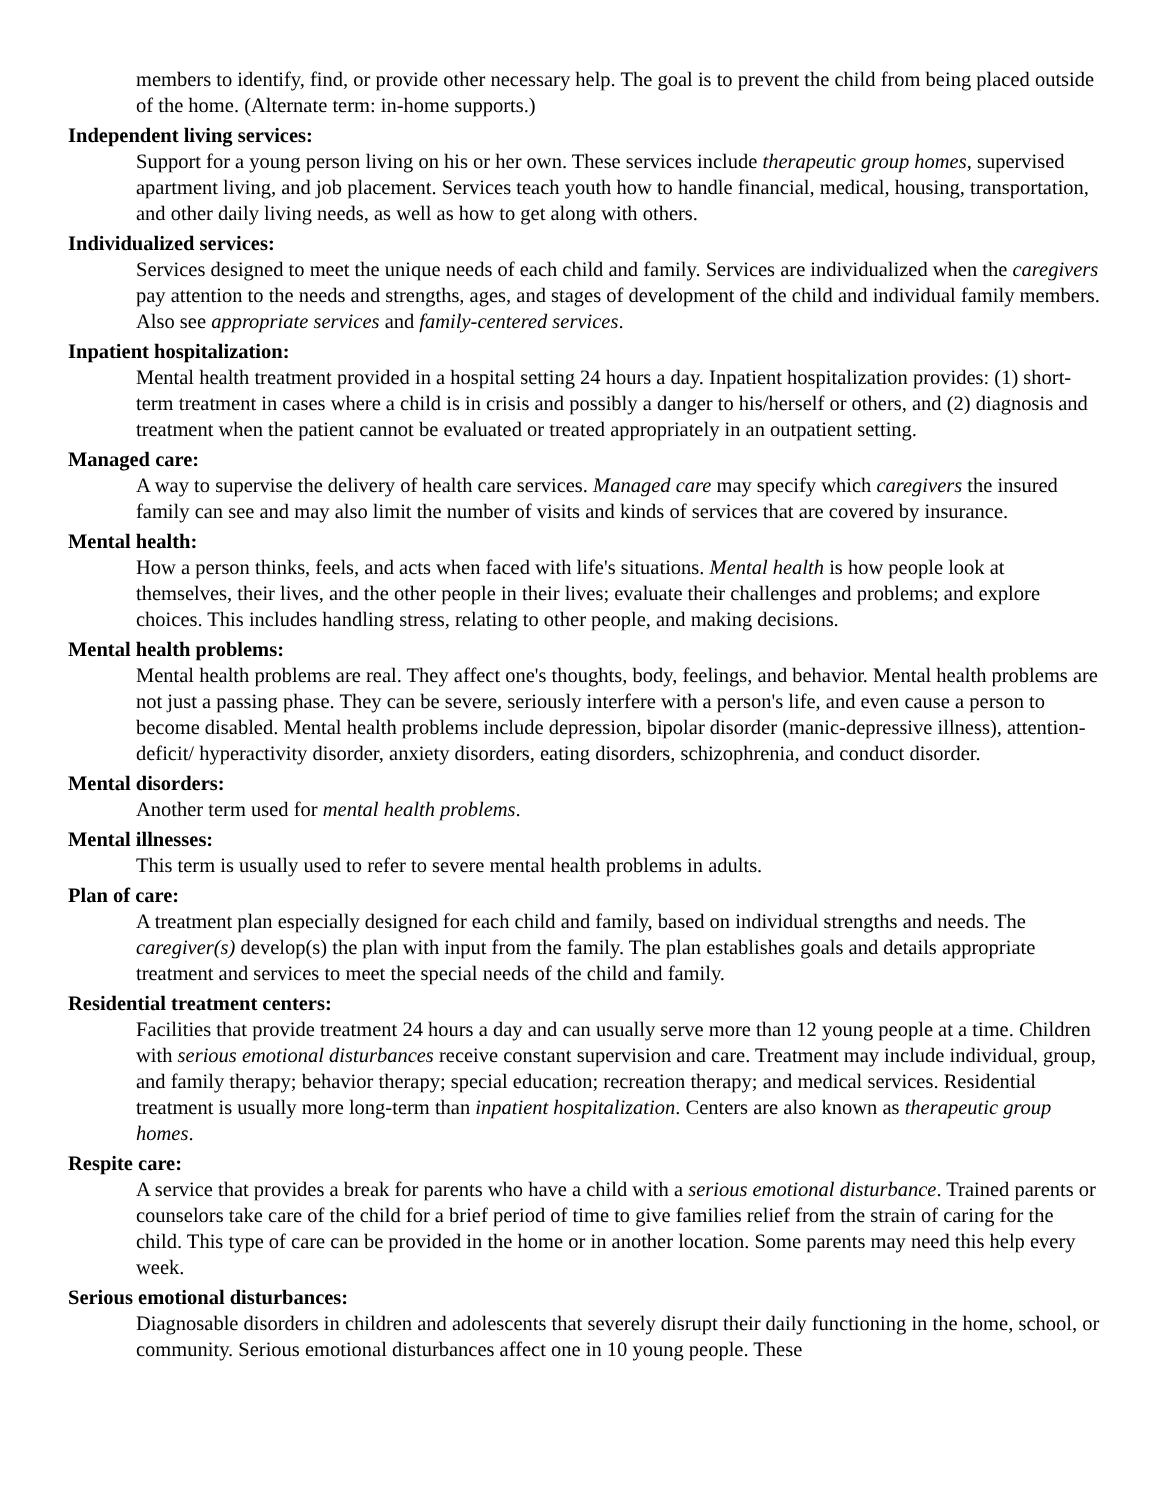members to identify, find, or provide other necessary help. The goal is to prevent the child from being placed outside of the home. (Alternate term: in-home supports.)
Independent living services:
Support for a young person living on his or her own. These services include therapeutic group homes, supervised apartment living, and job placement. Services teach youth how to handle financial, medical, housing, transportation, and other daily living needs, as well as how to get along with others.
Individualized services:
Services designed to meet the unique needs of each child and family. Services are individualized when the caregivers pay attention to the needs and strengths, ages, and stages of development of the child and individual family members. Also see appropriate services and family-centered services.
Inpatient hospitalization:
Mental health treatment provided in a hospital setting 24 hours a day. Inpatient hospitalization provides: (1) short-term treatment in cases where a child is in crisis and possibly a danger to his/herself or others, and (2) diagnosis and treatment when the patient cannot be evaluated or treated appropriately in an outpatient setting.
Managed care:
A way to supervise the delivery of health care services. Managed care may specify which caregivers the insured family can see and may also limit the number of visits and kinds of services that are covered by insurance.
Mental health:
How a person thinks, feels, and acts when faced with life's situations. Mental health is how people look at themselves, their lives, and the other people in their lives; evaluate their challenges and problems; and explore choices. This includes handling stress, relating to other people, and making decisions.
Mental health problems:
Mental health problems are real. They affect one's thoughts, body, feelings, and behavior. Mental health problems are not just a passing phase. They can be severe, seriously interfere with a person's life, and even cause a person to become disabled. Mental health problems include depression, bipolar disorder (manic-depressive illness), attention-deficit/ hyperactivity disorder, anxiety disorders, eating disorders, schizophrenia, and conduct disorder.
Mental disorders:
Another term used for mental health problems.
Mental illnesses:
This term is usually used to refer to severe mental health problems in adults.
Plan of care:
A treatment plan especially designed for each child and family, based on individual strengths and needs. The caregiver(s) develop(s) the plan with input from the family. The plan establishes goals and details appropriate treatment and services to meet the special needs of the child and family.
Residential treatment centers:
Facilities that provide treatment 24 hours a day and can usually serve more than 12 young people at a time. Children with serious emotional disturbances receive constant supervision and care. Treatment may include individual, group, and family therapy; behavior therapy; special education; recreation therapy; and medical services. Residential treatment is usually more long-term than inpatient hospitalization. Centers are also known as therapeutic group homes.
Respite care:
A service that provides a break for parents who have a child with a serious emotional disturbance. Trained parents or counselors take care of the child for a brief period of time to give families relief from the strain of caring for the child. This type of care can be provided in the home or in another location. Some parents may need this help every week.
Serious emotional disturbances:
Diagnosable disorders in children and adolescents that severely disrupt their daily functioning in the home, school, or community. Serious emotional disturbances affect one in 10 young people. These